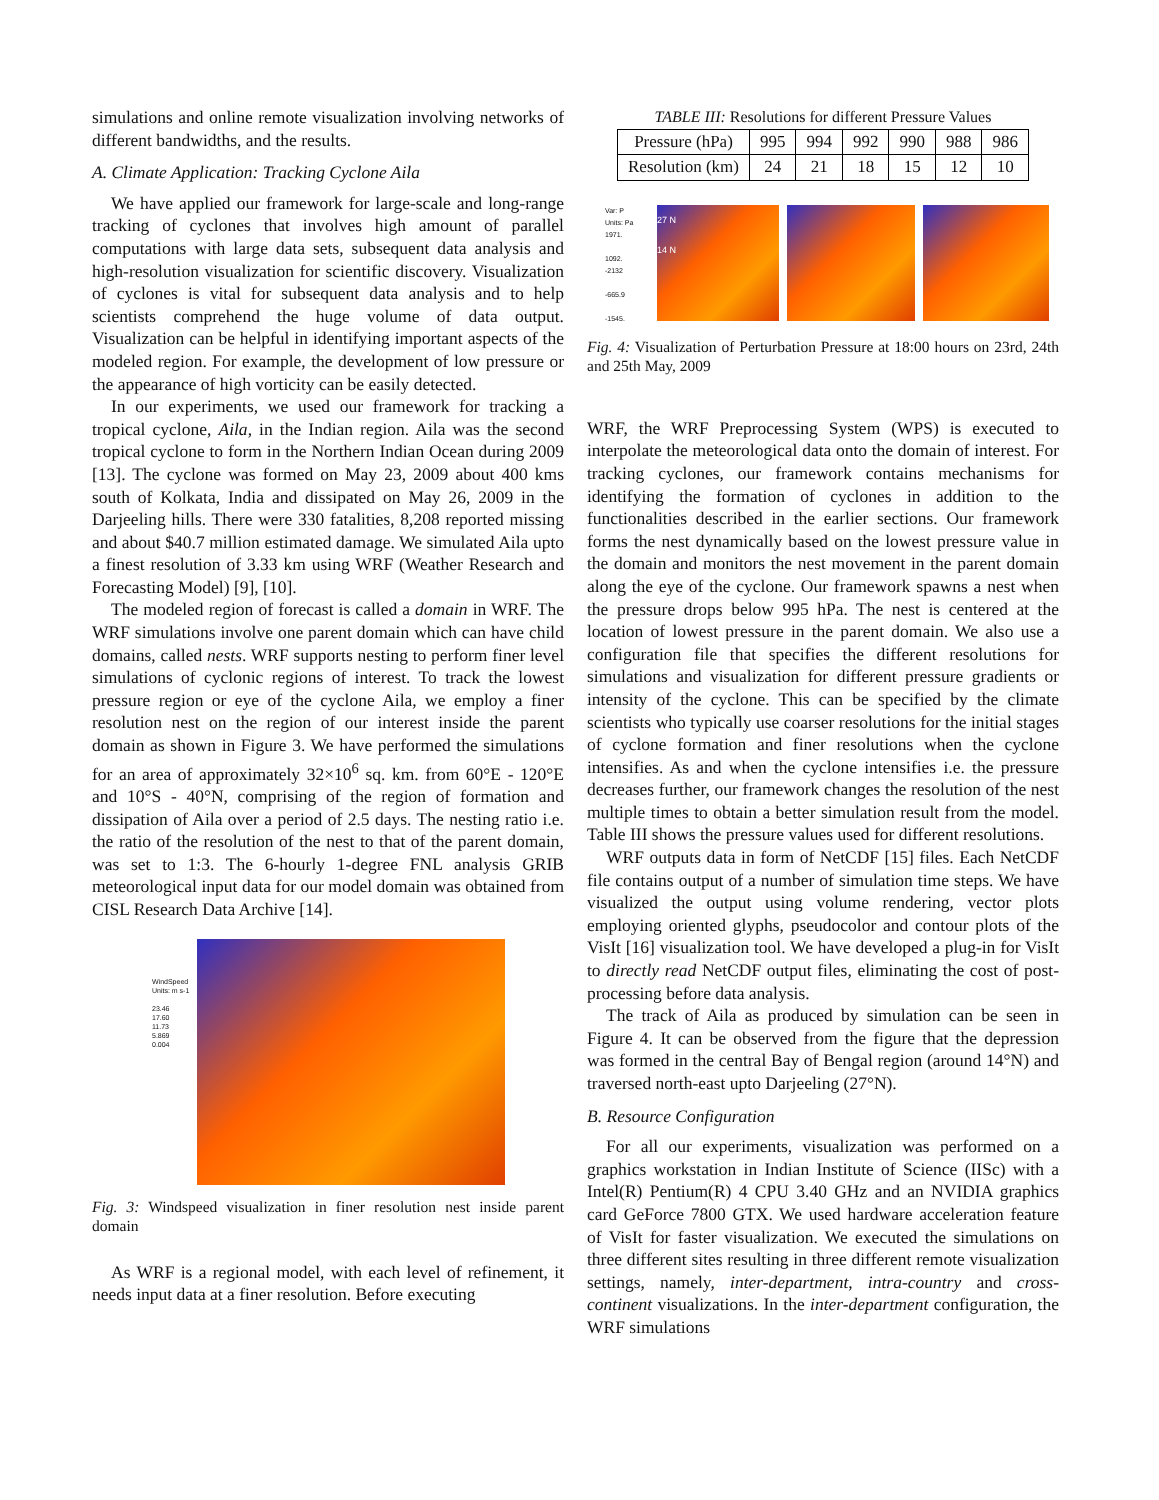simulations and online remote visualization involving networks of different bandwidths, and the results.
A. Climate Application: Tracking Cyclone Aila
We have applied our framework for large-scale and long-range tracking of cyclones that involves high amount of parallel computations with large data sets, subsequent data analysis and high-resolution visualization for scientific discovery. Visualization of cyclones is vital for subsequent data analysis and to help scientists comprehend the huge volume of data output. Visualization can be helpful in identifying important aspects of the modeled region. For example, the development of low pressure or the appearance of high vorticity can be easily detected.
In our experiments, we used our framework for tracking a tropical cyclone, Aila, in the Indian region. Aila was the second tropical cyclone to form in the Northern Indian Ocean during 2009 [13]. The cyclone was formed on May 23, 2009 about 400 kms south of Kolkata, India and dissipated on May 26, 2009 in the Darjeeling hills. There were 330 fatalities, 8,208 reported missing and about $40.7 million estimated damage. We simulated Aila upto a finest resolution of 3.33 km using WRF (Weather Research and Forecasting Model) [9], [10].
The modeled region of forecast is called a domain in WRF. The WRF simulations involve one parent domain which can have child domains, called nests. WRF supports nesting to perform finer level simulations of cyclonic regions of interest. To track the lowest pressure region or eye of the cyclone Aila, we employ a finer resolution nest on the region of our interest inside the parent domain as shown in Figure 3. We have performed the simulations for an area of approximately 32×10<sup>6</sup> sq. km. from 60°E - 120°E and 10°S - 40°N, comprising of the region of formation and dissipation of Aila over a period of 2.5 days. The nesting ratio i.e. the ratio of the resolution of the nest to that of the parent domain, was set to 1:3. The 6-hourly 1-degree FNL analysis GRIB meteorological input data for our model domain was obtained from CISL Research Data Archive [14].
WindSpeed
Units: m s-1
23.46
17.60
11.73
5.869
0.004
Fig. 3: Windspeed visualization in finer resolution nest inside parent domain
As WRF is a regional model, with each level of refinement, it needs input data at a finer resolution. Before executing
TABLE III: Resolutions for different Pressure Values
| Pressure (hPa) | 995 | 994 | 992 | 990 | 988 | 986 |
| Resolution (km) | 24 | 21 | 18 | 15 | 12 | 10 |
Var: P
Units: Pa
1971.
1092.
-2132
-665.9
-1545.
27 N
14 N
Fig. 4: Visualization of Perturbation Pressure at 18:00 hours on 23rd, 24th and 25th May, 2009
WRF, the WRF Preprocessing System (WPS) is executed to interpolate the meteorological data onto the domain of interest. For tracking cyclones, our framework contains mechanisms for identifying the formation of cyclones in addition to the functionalities described in the earlier sections. Our framework forms the nest dynamically based on the lowest pressure value in the domain and monitors the nest movement in the parent domain along the eye of the cyclone. Our framework spawns a nest when the pressure drops below 995 hPa. The nest is centered at the location of lowest pressure in the parent domain. We also use a configuration file that specifies the different resolutions for simulations and visualization for different pressure gradients or intensity of the cyclone. This can be specified by the climate scientists who typically use coarser resolutions for the initial stages of cyclone formation and finer resolutions when the cyclone intensifies. As and when the cyclone intensifies i.e. the pressure decreases further, our framework changes the resolution of the nest multiple times to obtain a better simulation result from the model. Table III shows the pressure values used for different resolutions.
WRF outputs data in form of NetCDF [15] files. Each NetCDF file contains output of a number of simulation time steps. We have visualized the output using volume rendering, vector plots employing oriented glyphs, pseudocolor and contour plots of the VisIt [16] visualization tool. We have developed a plug-in for VisIt to directly read NetCDF output files, eliminating the cost of post-processing before data analysis.
The track of Aila as produced by simulation can be seen in Figure 4. It can be observed from the figure that the depression was formed in the central Bay of Bengal region (around 14°N) and traversed north-east upto Darjeeling (27°N).
B. Resource Configuration
For all our experiments, visualization was performed on a graphics workstation in Indian Institute of Science (IISc) with a Intel(R) Pentium(R) 4 CPU 3.40 GHz and an NVIDIA graphics card GeForce 7800 GTX. We used hardware acceleration feature of VisIt for faster visualization. We executed the simulations on three different sites resulting in three different remote visualization settings, namely, inter-department, intra-country and cross-continent visualizations. In the inter-department configuration, the WRF simulations